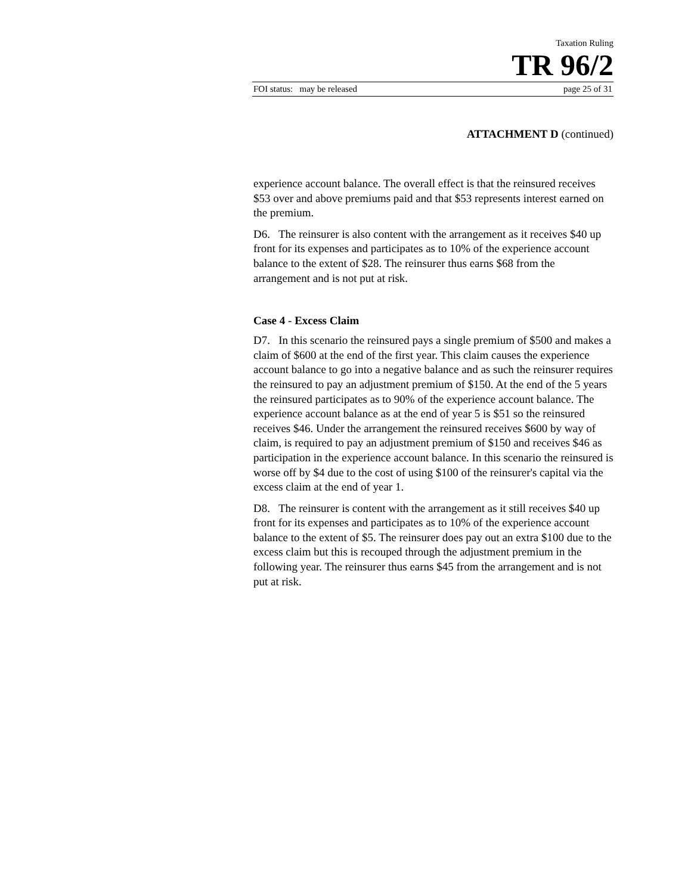Taxation Ruling
TR 96/2
FOI status: may be released page 25 of 31
ATTACHMENT D (continued)
experience account balance. The overall effect is that the reinsured receives $53 over and above premiums paid and that $53 represents interest earned on the premium.
D6. The reinsurer is also content with the arrangement as it receives $40 up front for its expenses and participates as to 10% of the experience account balance to the extent of $28. The reinsurer thus earns $68 from the arrangement and is not put at risk.
Case 4 - Excess Claim
D7. In this scenario the reinsured pays a single premium of $500 and makes a claim of $600 at the end of the first year. This claim causes the experience account balance to go into a negative balance and as such the reinsurer requires the reinsured to pay an adjustment premium of $150. At the end of the 5 years the reinsured participates as to 90% of the experience account balance. The experience account balance as at the end of year 5 is $51 so the reinsured receives $46. Under the arrangement the reinsured receives $600 by way of claim, is required to pay an adjustment premium of $150 and receives $46 as participation in the experience account balance. In this scenario the reinsured is worse off by $4 due to the cost of using $100 of the reinsurer's capital via the excess claim at the end of year 1.
D8. The reinsurer is content with the arrangement as it still receives $40 up front for its expenses and participates as to 10% of the experience account balance to the extent of $5. The reinsurer does pay out an extra $100 due to the excess claim but this is recouped through the adjustment premium in the following year. The reinsurer thus earns $45 from the arrangement and is not put at risk.